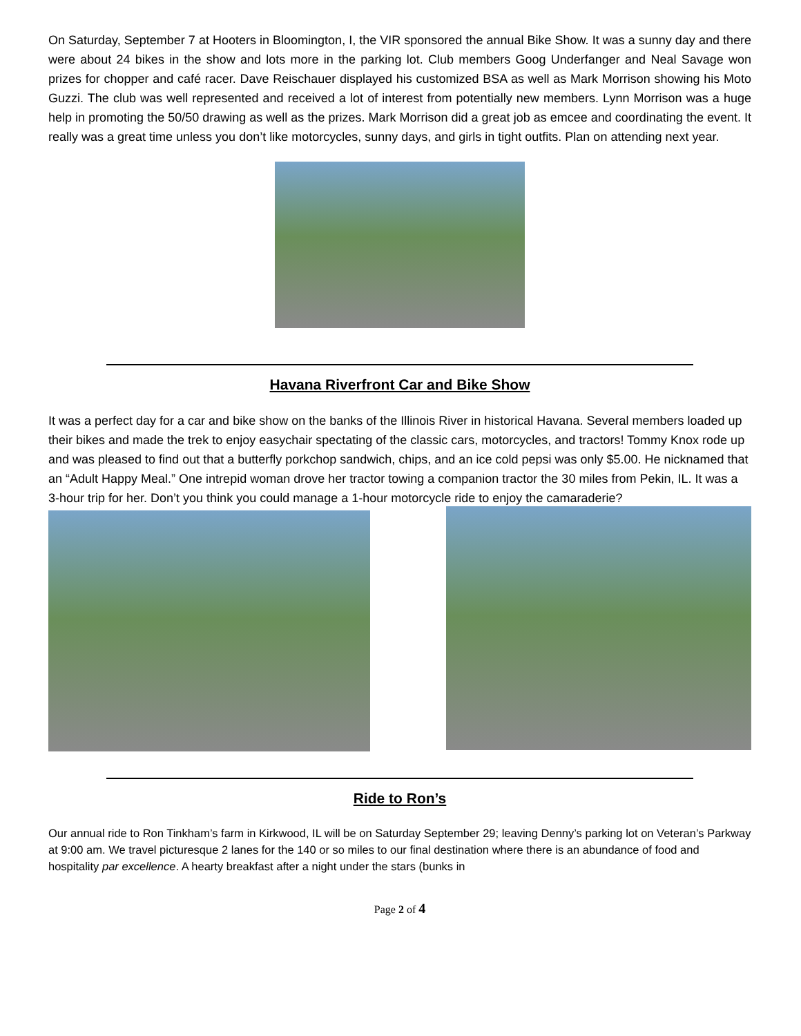On Saturday, September 7 at Hooters in Bloomington, I, the VIR sponsored the annual Bike Show. It was a sunny day and there were about 24 bikes in the show and lots more in the parking lot. Club members Goog Underfanger and Neal Savage won prizes for chopper and café racer. Dave Reischauer displayed his customized BSA as well as Mark Morrison showing his Moto Guzzi. The club was well represented and received a lot of interest from potentially new members. Lynn Morrison was a huge help in promoting the 50/50 drawing as well as the prizes. Mark Morrison did a great job as emcee and coordinating the event. It really was a great time unless you don’t like motorcycles, sunny days, and girls in tight outfits. Plan on attending next year.
Havana Riverfront Car and Bike Show
It was a perfect day for a car and bike show on the banks of the Illinois River in historical Havana. Several members loaded up their bikes and made the trek to enjoy easychair spectating of the classic cars, motorcycles, and tractors! Tommy Knox rode up and was pleased to find out that a butterfly porkchop sandwich, chips, and an ice cold pepsi was only $5.00. He nicknamed that an “Adult Happy Meal.” One intrepid woman drove her tractor towing a companion tractor the 30 miles from Pekin, IL. It was a 3-hour trip for her. Don’t you think you could manage a 1-hour motorcycle ride to enjoy the camaraderie?
Ride to Ron’s
Our annual ride to Ron Tinkham’s farm in Kirkwood, IL will be on Saturday September 29; leaving Denny’s parking lot on Veteran’s Parkway at 9:00 am. We travel picturesque 2 lanes for the 140 or so miles to our final destination where there is an abundance of food and hospitality par excellence. A hearty breakfast after a night under the stars (bunks in
Page 2 of 4